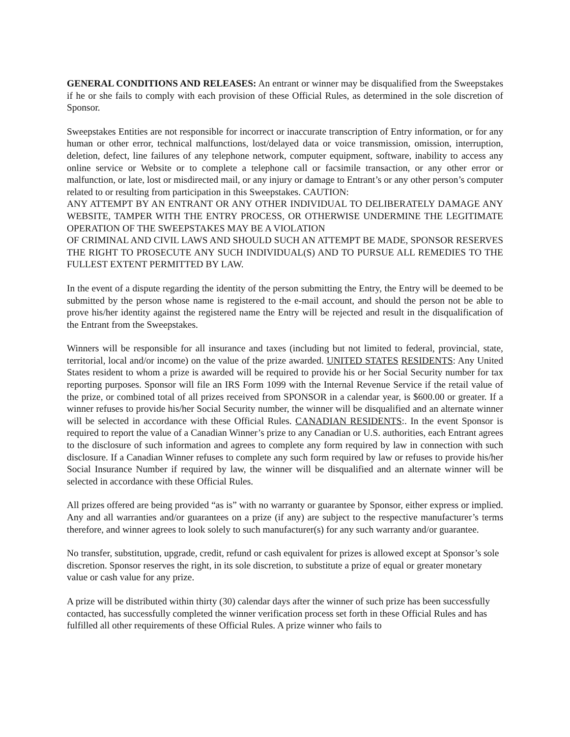GENERAL CONDITIONS AND RELEASES: An entrant or winner may be disqualified from the Sweepstakes if he or she fails to comply with each provision of these Official Rules, as determined in the sole discretion of Sponsor.
Sweepstakes Entities are not responsible for incorrect or inaccurate transcription of Entry information, or for any human or other error, technical malfunctions, lost/delayed data or voice transmission, omission, interruption, deletion, defect, line failures of any telephone network, computer equipment, software, inability to access any online service or Website or to complete a telephone call or facsimile transaction, or any other error or malfunction, or late, lost or misdirected mail, or any injury or damage to Entrant’s or any other person’s computer related to or resulting from participation in this Sweepstakes. CAUTION:
ANY ATTEMPT BY AN ENTRANT OR ANY OTHER INDIVIDUAL TO DELIBERATELY DAMAGE ANY WEBSITE, TAMPER WITH THE ENTRY PROCESS, OR OTHERWISE UNDERMINE THE LEGITIMATE OPERATION OF THE SWEEPSTAKES MAY BE A VIOLATION
OF CRIMINAL AND CIVIL LAWS AND SHOULD SUCH AN ATTEMPT BE MADE, SPONSOR RESERVES THE RIGHT TO PROSECUTE ANY SUCH INDIVIDUAL(S) AND TO PURSUE ALL REMEDIES TO THE FULLEST EXTENT PERMITTED BY LAW.
In the event of a dispute regarding the identity of the person submitting the Entry, the Entry will be deemed to be submitted by the person whose name is registered to the e-mail account, and should the person not be able to prove his/her identity against the registered name the Entry will be rejected and result in the disqualification of the Entrant from the Sweepstakes.
Winners will be responsible for all insurance and taxes (including but not limited to federal, provincial, state, territorial, local and/or income) on the value of the prize awarded. UNITED STATES RESIDENTS: Any United States resident to whom a prize is awarded will be required to provide his or her Social Security number for tax reporting purposes. Sponsor will file an IRS Form 1099 with the Internal Revenue Service if the retail value of the prize, or combined total of all prizes received from SPONSOR in a calendar year, is $600.00 or greater. If a winner refuses to provide his/her Social Security number, the winner will be disqualified and an alternate winner will be selected in accordance with these Official Rules. CANADIAN RESIDENTS:. In the event Sponsor is required to report the value of a Canadian Winner’s prize to any Canadian or U.S. authorities, each Entrant agrees to the disclosure of such information and agrees to complete any form required by law in connection with such disclosure. If a Canadian Winner refuses to complete any such form required by law or refuses to provide his/her Social Insurance Number if required by law, the winner will be disqualified and an alternate winner will be selected in accordance with these Official Rules.
All prizes offered are being provided “as is” with no warranty or guarantee by Sponsor, either express or implied. Any and all warranties and/or guarantees on a prize (if any) are subject to the respective manufacturer’s terms therefore, and winner agrees to look solely to such manufacturer(s) for any such warranty and/or guarantee.
No transfer, substitution, upgrade, credit, refund or cash equivalent for prizes is allowed except at Sponsor’s sole discretion. Sponsor reserves the right, in its sole discretion, to substitute a prize of equal or greater monetary value or cash value for any prize.
A prize will be distributed within thirty (30) calendar days after the winner of such prize has been successfully contacted, has successfully completed the winner verification process set forth in these Official Rules and has fulfilled all other requirements of these Official Rules. A prize winner who fails to